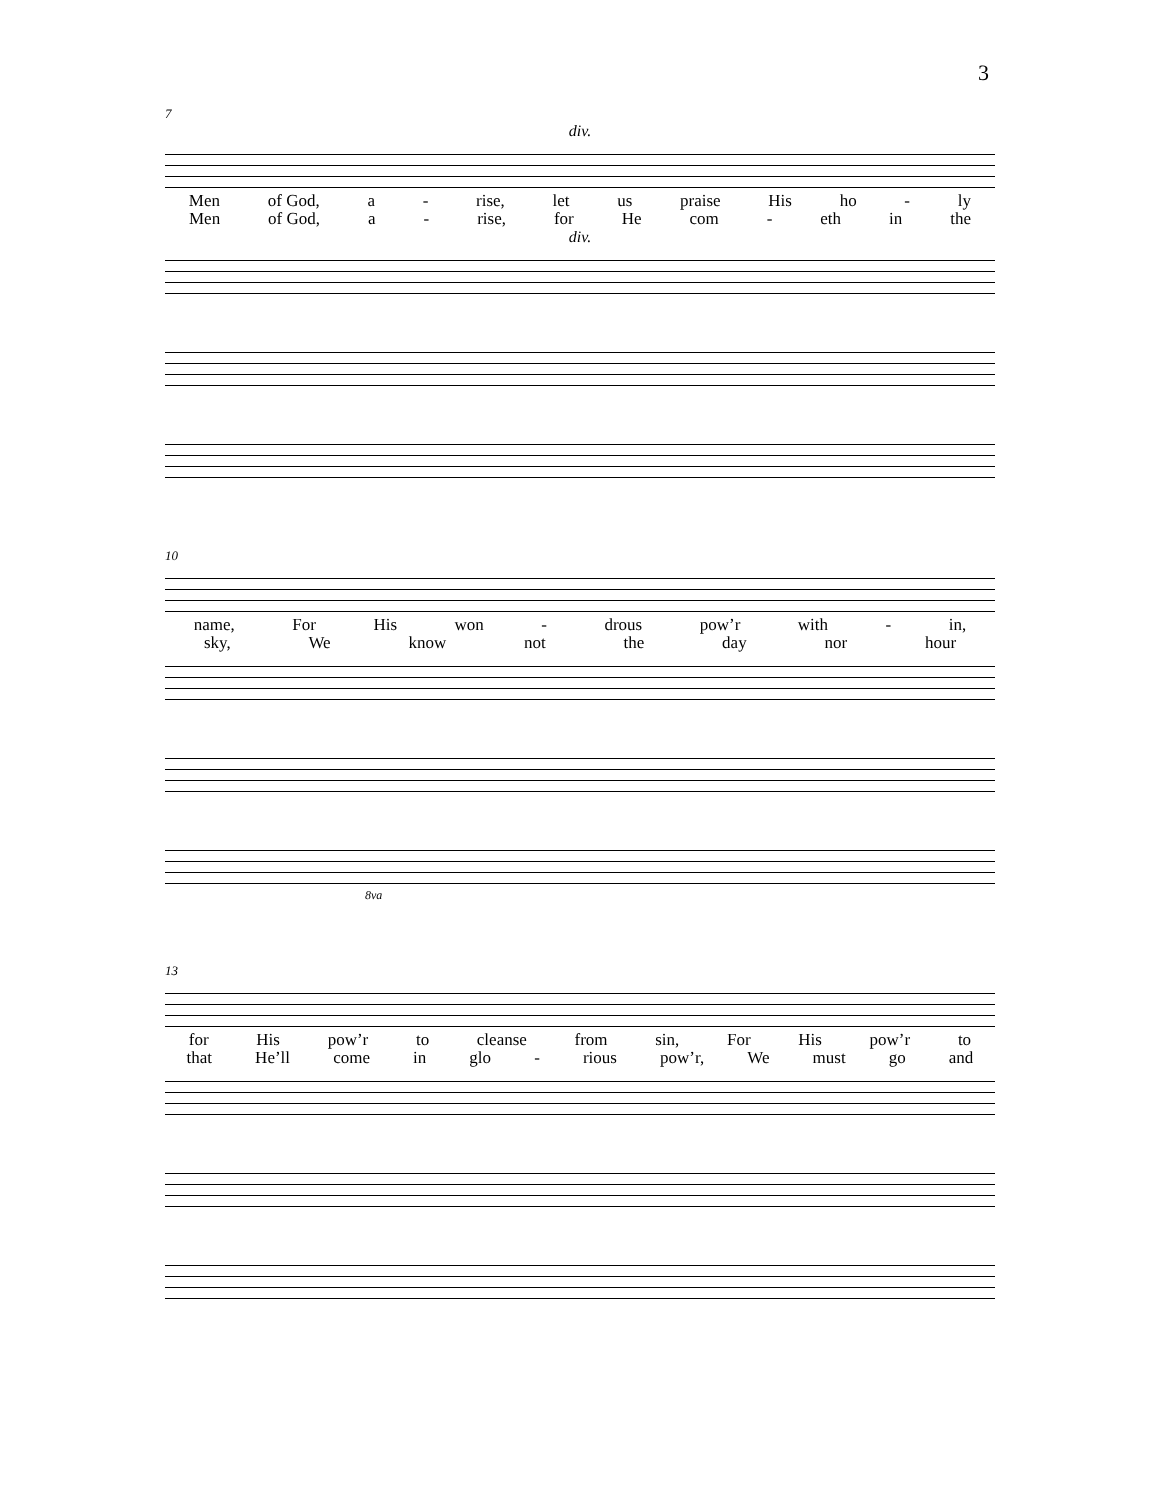3
7
div.
Men of God, a - rise, let us praise His ho - ly
Men of God, a - rise, for He com - eth in the
div.
10
name, For His won - drous pow’r with - in,
sky, We know not the day nor hour
8va
13
for His pow’r to cleanse from sin, For His pow’r to
that He’ll come in glo - rious pow’r, We must go and